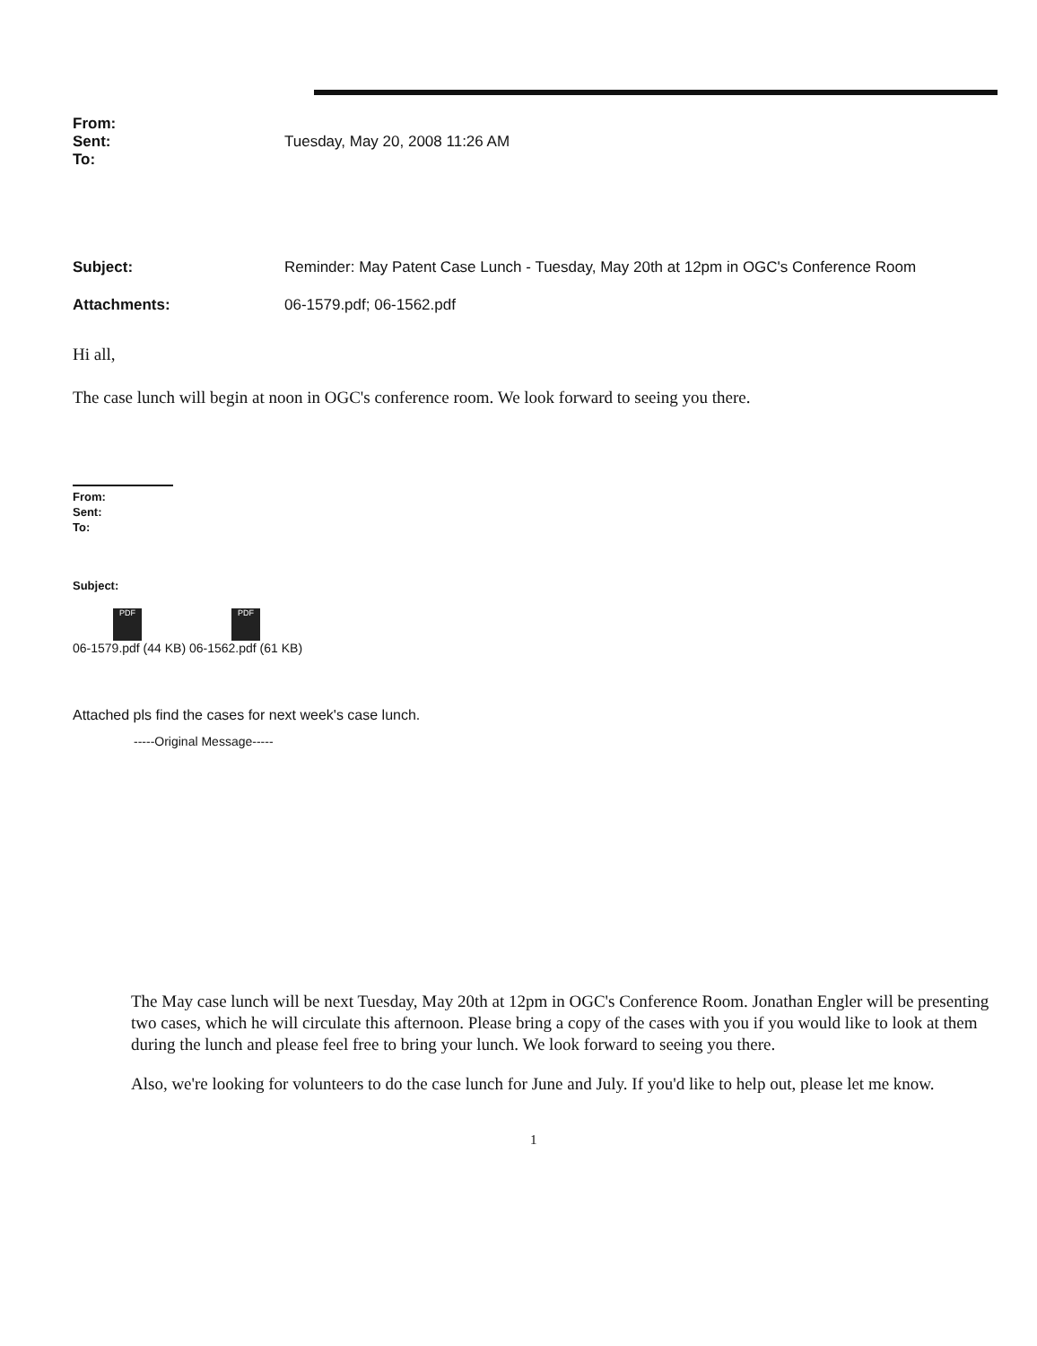From:
Sent: Tuesday, May 20, 2008 11:26 AM
To:
Subject: Reminder: May Patent Case Lunch - Tuesday, May 20th at 12pm in OGC's Conference Room
Attachments: 06-1579.pdf; 06-1562.pdf
Hi all,
The case lunch will begin at noon in OGC's conference room. We look forward to seeing you there.
From:
Sent:
To:
Subject:
PDF PDF
06-1579.pdf (44 KB) 06-1562.pdf (61 KB)
Attached pls find the cases for next week's case lunch.
-----Original Message-----
The May case lunch will be next Tuesday, May 20th at 12pm in OGC's Conference Room. Jonathan Engler will be presenting two cases, which he will circulate this afternoon. Please bring a copy of the cases with you if you would like to look at them during the lunch and please feel free to bring your lunch. We look forward to seeing you there.
Also, we're looking for volunteers to do the case lunch for June and July. If you'd like to help out, please let me know.
1